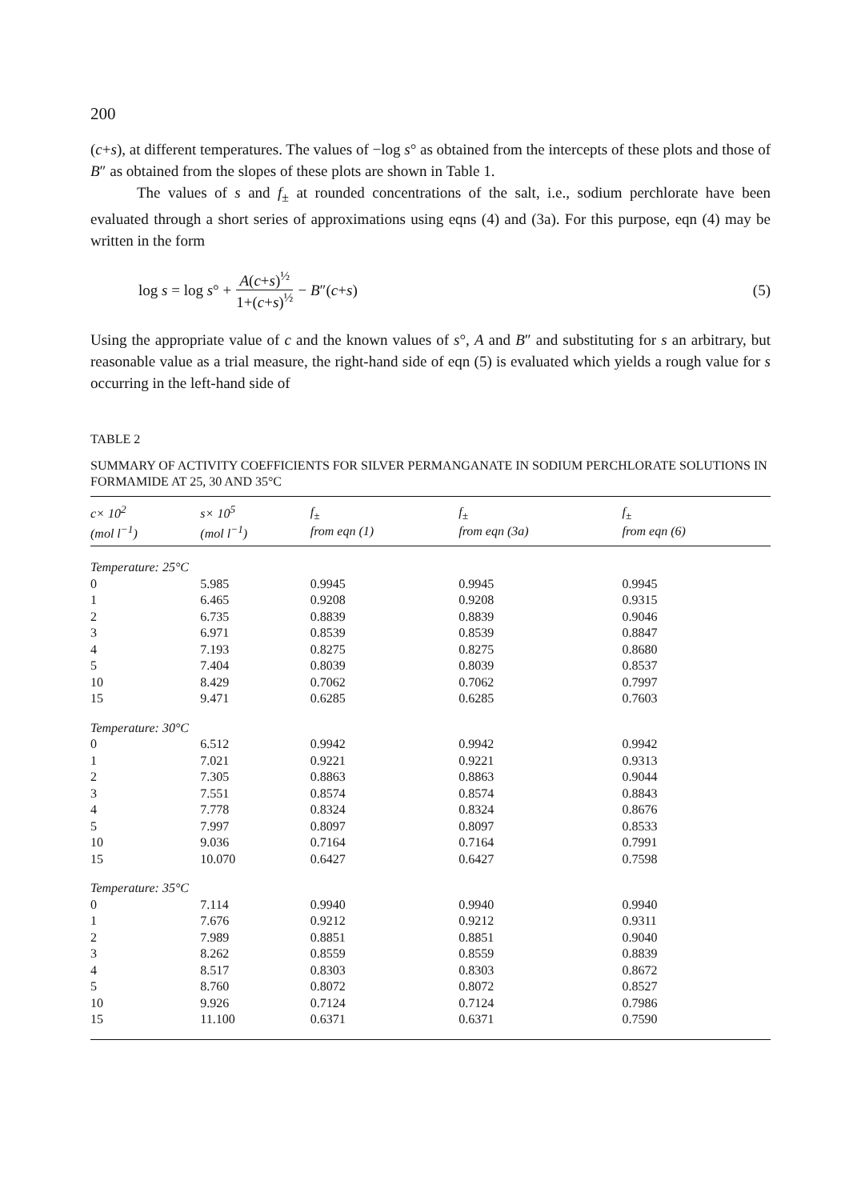200
(c+s), at different temperatures. The values of −log s° as obtained from the intercepts of these plots and those of B″ as obtained from the slopes of these plots are shown in Table 1.
The values of s and f<sub>±</sub> at rounded concentrations of the salt, i.e., sodium perchlorate have been evaluated through a short series of approximations using eqns (4) and (3a). For this purpose, eqn (4) may be written in the form
log s = log s° + A(c+s)<sup>½</sup> 1+(c+s)<sup>½</sup> − B″(c+s) (5)
Using the appropriate value of c and the known values of s°, A and B″ and substituting for s an arbitrary, but reasonable value as a trial measure, the right-hand side of eqn (5) is evaluated which yields a rough value for s occurring in the left-hand side of
TABLE 2
SUMMARY OF ACTIVITY COEFFICIENTS FOR SILVER PERMANGANATE IN SODIUM PERCHLORATE SOLUTIONS IN FORMAMIDE AT 25, 30 AND 35°C
| c× 10<sup>2</sup> (mol l<sup>−1</sup>) | s× 10<sup>5</sup> (mol l<sup>−1</sup>) | f<sub>±</sub> from eqn (1) | f<sub>±</sub> from eqn (3a) | f<sub>±</sub> from eqn (6) |
| --- | --- | --- | --- | --- |
| Temperature: 25°C | | | | |
| 0 | 5.985 | 0.9945 | 0.9945 | 0.9945 |
| 1 | 6.465 | 0.9208 | 0.9208 | 0.9315 |
| 2 | 6.735 | 0.8839 | 0.8839 | 0.9046 |
| 3 | 6.971 | 0.8539 | 0.8539 | 0.8847 |
| 4 | 7.193 | 0.8275 | 0.8275 | 0.8680 |
| 5 | 7.404 | 0.8039 | 0.8039 | 0.8537 |
| 10 | 8.429 | 0.7062 | 0.7062 | 0.7997 |
| 15 | 9.471 | 0.6285 | 0.6285 | 0.7603 |
| Temperature: 30°C | | | | |
| 0 | 6.512 | 0.9942 | 0.9942 | 0.9942 |
| 1 | 7.021 | 0.9221 | 0.9221 | 0.9313 |
| 2 | 7.305 | 0.8863 | 0.8863 | 0.9044 |
| 3 | 7.551 | 0.8574 | 0.8574 | 0.8843 |
| 4 | 7.778 | 0.8324 | 0.8324 | 0.8676 |
| 5 | 7.997 | 0.8097 | 0.8097 | 0.8533 |
| 10 | 9.036 | 0.7164 | 0.7164 | 0.7991 |
| 15 | 10.070 | 0.6427 | 0.6427 | 0.7598 |
| Temperature: 35°C | | | | |
| 0 | 7.114 | 0.9940 | 0.9940 | 0.9940 |
| 1 | 7.676 | 0.9212 | 0.9212 | 0.9311 |
| 2 | 7.989 | 0.8851 | 0.8851 | 0.9040 |
| 3 | 8.262 | 0.8559 | 0.8559 | 0.8839 |
| 4 | 8.517 | 0.8303 | 0.8303 | 0.8672 |
| 5 | 8.760 | 0.8072 | 0.8072 | 0.8527 |
| 10 | 9.926 | 0.7124 | 0.7124 | 0.7986 |
| 15 | 11.100 | 0.6371 | 0.6371 | 0.7590 |